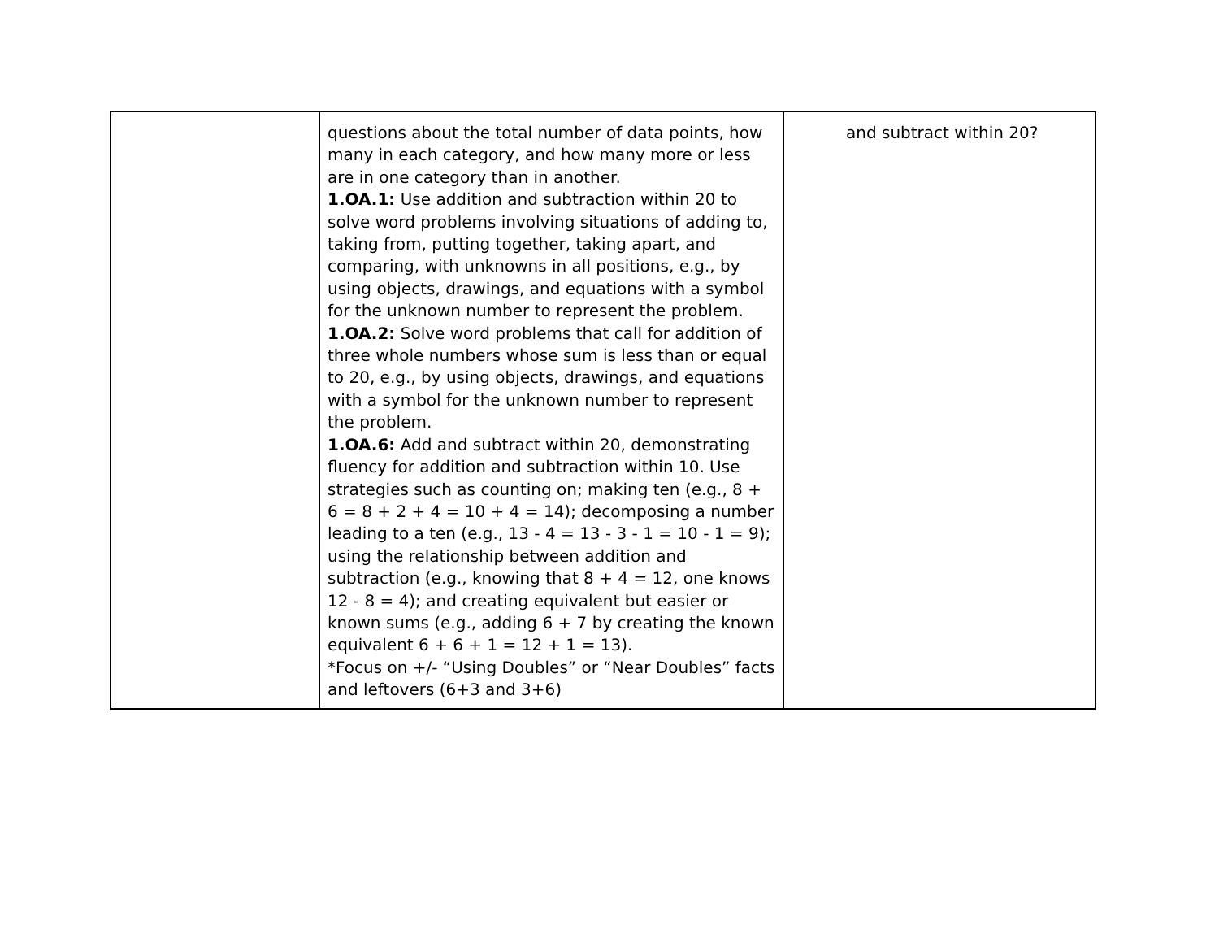| | questions about the total number of data points, how many in each category, and how many more or less are in one category than in another. 1.OA.1: Use addition and subtraction within 20 to solve word problems involving situations of adding to, taking from, putting together, taking apart, and comparing, with unknowns in all positions, e.g., by using objects, drawings, and equations with a symbol for the unknown number to represent the problem. 1.OA.2: Solve word problems that call for addition of three whole numbers whose sum is less than or equal to 20, e.g., by using objects, drawings, and equations with a symbol for the unknown number to represent the problem. 1.OA.6: Add and subtract within 20, demonstrating fluency for addition and subtraction within 10. Use strategies such as counting on; making ten (e.g., 8 + 6 = 8 + 2 + 4 = 10 + 4 = 14); decomposing a number leading to a ten (e.g., 13 - 4 = 13 - 3 - 1 = 10 - 1 = 9); using the relationship between addition and subtraction (e.g., knowing that 8 + 4 = 12, one knows 12 - 8 = 4); and creating equivalent but easier or known sums (e.g., adding 6 + 7 by creating the known equivalent 6 + 6 + 1 = 12 + 1 = 13). *Focus on +/- “Using Doubles” or “Near Doubles” facts and leftovers (6+3 and 3+6) | and subtract within 20? |